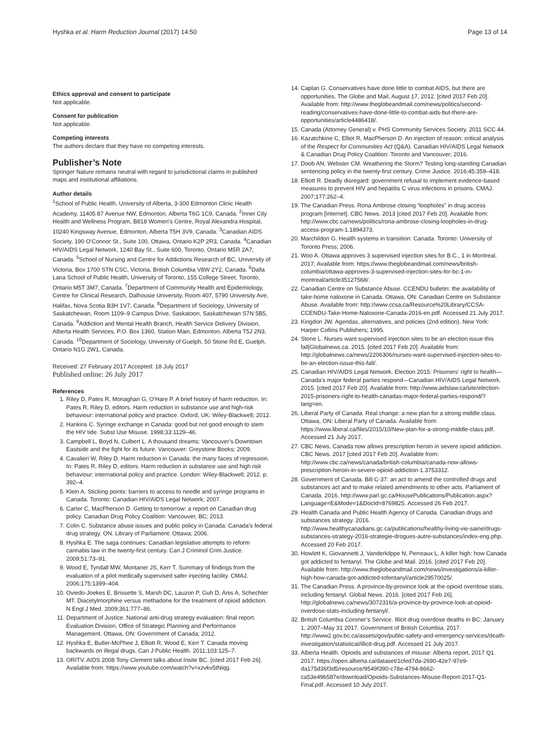Hyshka et al. Harm Reduction Journal (2017) 14:50 Page 13 of 14
Ethics approval and consent to participate
Not applicable.
Consent for publication
Not applicable.
Competing interests
The authors declare that they have no competing interests.
Publisher’s Note
Springer Nature remains neutral with regard to jurisdictional claims in published maps and institutional affiliations.
Author details
<sup>1</sup> School of Public Health, University of Alberta, 3-300 Edmonton Clinic Health Academy, 11405 87 Avenue NW, Edmonton, Alberta T6G 1C9, Canada. <sup>2</sup>Inner City Health and Wellness Program, B818 Women’s Centre, Royal Alexandra Hospital, 10240 Kingsway Avenue, Edmonton, Alberta T5H 3V9, Canada. <sup>3</sup>Canadian AIDS Society, 190 O’Connor St., Suite 100, Ottawa, Ontario K2P 2R3, Canada. <sup>4</sup>Canadian HIV/AIDS Legal Network, 1240 Bay St., Suite 600, Toronto, Ontario M5R 2A7, Canada. <sup>5</sup>School of Nursing and Centre for Addictions Research of BC, University of Victoria, Box 1700 STN CSC, Victoria, British Columbia V8W 2Y2, Canada. <sup>6</sup>Dalla Lana School of Public Health, University of Toronto, 155 College Street, Toronto, Ontario M5T 3M7, Canada. <sup>7</sup>Department of Community Health and Epidemiology, Centre for Clinical Research, Dalhousie University, Room 407, 5790 University Ave, Halifax, Nova Scotia B3H 1V7, Canada. <sup>8</sup>Department of Sociology, University of Saskatchewan, Room 1109–9 Campus Drive, Saskatoon, Saskatchewan S7N 5B5, Canada. <sup>9</sup>Addiction and Mental Health Branch, Health Service Delivery Division, Alberta Health Services, P.O. Box 1360, Station Main, Edmonton, Alberta T5J 2N3, Canada. <sup>10</sup>Department of Sociology, University of Guelph, 50 Stone Rd E, Guelph, Ontario N1G 2W1, Canada.
Received: 27 February 2017 Accepted: 18 July 2017
Published online: 26 July 2017
References
1. Riley D, Pates R, Monaghan G, O’Hare P. A brief history of harm reduction. In: Pates R, Riley D, editors. Harm reduction in substance use and high-risk behaviour: international policy and practice. Oxford, UK: Wiley-Blackwell; 2012.
2. Hankins C. Syringe exchange in Canada: good but not good enough to stem the HIV tide. Subst Use Misuse. 1998;33:1129–46.
3. Campbell L, Boyd N, Culbert L. A thousand dreams: Vancouver’s Downtown Eastside and the fight for its future. Vancouver: Greystone Books; 2009.
4. Cavalieri W, Riley D. Harm reduction in Canada: the many faces of regression. In: Pates R, Riley D, editors. Harm reduction in substance use and high risk behaviour: international policy and practice. London: Wiley-Blackwell; 2012. p. 392–4.
5. Klein A. Sticking points: barriers to access to needle and syringe programs in Canada. Toronto: Canadian HIV/AIDS Legal Network; 2007.
6. Carter C, MacPherson D. Getting to tomorrow: a report on Canadian drug policy. Canadian Drug Policy Coalition: Vancouver, BC; 2013.
7. Colin C. Substance abuse issues and public policy in Canada: Canada’s federal drug strategy. ON. Library of Parliament: Ottawa; 2006.
8. Hyshka E. The saga continues: Canadian legislative attempts to reform cannabis law in the twenty-first century. Can J Criminol Crim Justice. 2009;51:73–91.
9. Wood E, Tyndall MW, Montaner JS, Kerr T. Summary of findings from the evaluation of a pilot medically supervised safer injecting facility. CMAJ. 2006;175:1399–404.
10. Oviedo-Joekes E, Brissette S, Marsh DC, Lauzon P, Guh D, Anis A, Schechter MT. Diacetylmorphine versus methadone for the treatment of opioid addiction. N Engl J Med. 2009;361:777–86.
11. Department of Justice. National anti-drug strategy evaluation: final report. Evaluation Division, Office of Strategic Planning and Performance Management. Ottawa, ON: Government of Canada; 2012.
12. Hyshka E, Butler-McPhee J, Elliott R, Wood E, Kerr T. Canada moving backwards on illegal drugs. Can J Public Health. 2011;103:125–7.
13. ORITV. AIDS 2008 Tony Clement talks about Insite BC. [cited 2017 Feb 26]. Available from: https://www.youtube.com/watch?v=xzvkv5tNiqg.
14. Caplan G. Conservatives have done little to combat AIDS, but there are opportunities. The Globe and Mail, August 17, 2012. [cited 2017 Feb 20]. Available from: http://www.theglobeandmail.com/news/politics/second-reading/conservatives-have-done-little-to-combat-aids-but-there-are-opportunities/article4486418/.
15. Canada (Attorney General) v. PHS Community Services Society, 2011 SCC 44.
16. Kazatchkine C, Elliot R, MacPherson D. An injection of reason: critical analysis of the Respect for Communities Act (Q&A). Canadian HIV/AIDS Legal Network & Canadian Drug Policy Coalition: Toronto and Vancouver; 2016.
17. Doob AN, Webster CM. Weathering the Storm? Testing long-standing Canadian sentencing policy in the twenty-first century. Crime Justice. 2016;45:359–418.
18. Elliott R. Deadly disregard: government refusal to implement evidence-based measures to prevent HIV and hepatitis C virus infections in prisons. CMAJ. 2007;177:262–4.
19. The Canadian Press. Rona Ambrose closing “loopholes” in drug access program [Internet]. CBC News. 2013 [cited 2017 Feb 20]. Available from: http://www.cbc.ca/news/politics/rona-ambrose-closing-loopholes-in-drug-access-program-1.1894373.
20. Marchildon G. Health systems in transition: Canada. Toronto: University of Toronto Press; 2006.
21. Woo A. Ottawa approves 3 supervised injection sites for B.C., 1 in Montreal. 2017; Available from: https://www.theglobeandmail.com/news/british-columbia/ottawa-approves-3-supervised-injection-sites-for-bc-1-in-montreal/article35127568/.
22. Canadian Centre on Substance Abuse. CCENDU bulletin: the availability of take-home naloxone in Canada. Ottawa, ON: Canadian Centre on Substance Abuse. Available from: http://www.ccsa.ca/Resource%20Library/CCSA-CCENDU-Take-Home-Naloxone-Canada-2016-en.pdf. Accessed 21 July 2017.
23. Kingdon JW. Agendas, alternatives, and policies (2nd edition). New York: Harper Collins Publishers; 1995.
24. Stone L. Nurses want supervised injection sites to be an election issue this fall|Globalnews.ca. 2015. [cited 2017 Feb 20]. Available from: http://globalnews.ca/news/2206306/nurses-want-supervised-injection-sites-to-be-an-election-issue-this-fall/.
25. Canadian HIV/AIDS Legal Network. Election 2015: Prisoners’ right to health—Canada’s major federal parties respond—Canadian HIV/AIDS Legal Network. 2015. [cited 2017 Feb 20]. Available from: http://www.aidslaw.ca/site/election-2015-prisoners-right-to-health-canadas-major-federal-parties-respond/?lang=en.
26. Liberal Party of Canada. Real change: a new plan for a strong middle class. Ottawa, ON: Liberal Party of Canada. Available from: https://www.liberal.ca/files/2015/10/New-plan-for-a-strong-middle-class.pdf. Accessed 21 July 2017.
27. CBC News. Canada now allows prescription heroin in severe opioid addiction. CBC News. 2017 [cited 2017 Feb 20]. Available from: http://www.cbc.ca/news/canada/british-columbia/canada-now-allows-prescription-heroin-in-severe-opioid-addiction-1.3753312.
28. Government of Canada. Bill C-37: an act to amend the controlled drugs and substances act and to make related amendments to other acts. Parliament of Canada. 2016. http://www.parl.gc.ca/HousePublications/Publication.aspx?Language=E&Mode=1&DocId=8769825. Accessed 26 Feb 2017.
29. Health Canada and Public Health Agency of Canada. Canadian drugs and substances strategy. 2016. http://www.healthycanadians.gc.ca/publications/healthy-living-vie-saine/drugs-substances-strategy-2016-strategie-drogues-autre-substances/index-eng.php. Accessed 20 Feb 2017.
30. Howlett K, Giovannetti J, Vanderkilppe N, Perreaux L. A killer high: how Canada got addicted to fentanyl. The Globe and Mail. 2016. [cited 2017 Feb 20]. Available from: http://www.theglobeandmail.com/news/investigations/a-killer-high-how-canada-got-addicted-tofentanyl/article29570025/.
31. The Canadian Press. A province-by-province look at the opioid overdose stats, including fentanyl. Global News. 2016. [cited 2017 Feb 26]. http://globalnews.ca/news/3072316/a-province-by-province-look-at-opioid-overdose-stats-including-fentanyl/.
32. British Columbia Coroner’s Service. Illicit drug overdose deaths in BC: January 1, 2007–May 31 2017. Government of British Columbia. 2017. http://www2.gov.bc.ca/assets/gov/public-safety-and-emergency-services/death-investigation/statistical/illicit-drug.pdf. Accessed 21 July 2017.
33. Alberta Health. Opioids and substances of misuse: Alberta report, 2017 Q1. 2017. https://open.alberta.ca/dataset/1cfed7da-2690-42e7-97e9-da175d36f3d5/resource/9549f390-c78e-4794-8662-ca53e49b587e/download/Opioids-Substances-Misuse-Report-2017-Q1-Final.pdf. Accessed 10 July 2017.